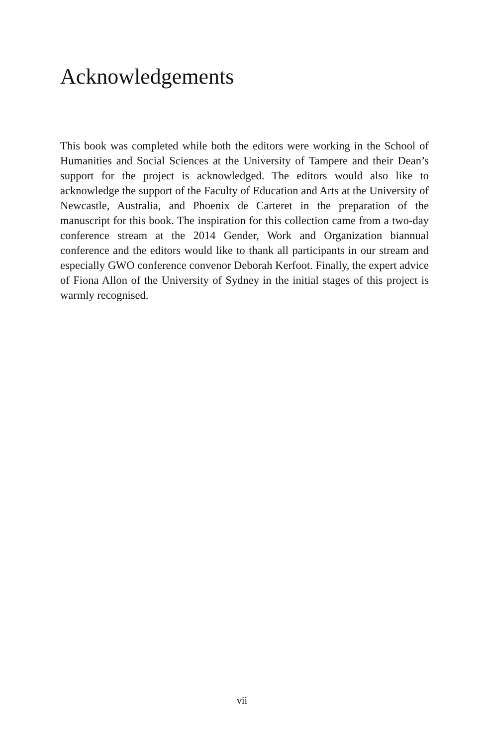Acknowledgements
This book was completed while both the editors were working in the School of Humanities and Social Sciences at the University of Tampere and their Dean’s support for the project is acknowledged. The editors would also like to acknowledge the support of the Faculty of Education and Arts at the University of Newcastle, Australia, and Phoenix de Carteret in the preparation of the manuscript for this book. The inspiration for this collection came from a two-day conference stream at the 2014 Gender, Work and Organization biannual conference and the editors would like to thank all participants in our stream and especially GWO conference convenor Deborah Kerfoot. Finally, the expert advice of Fiona Allon of the University of Sydney in the initial stages of this project is warmly recognised.
vii